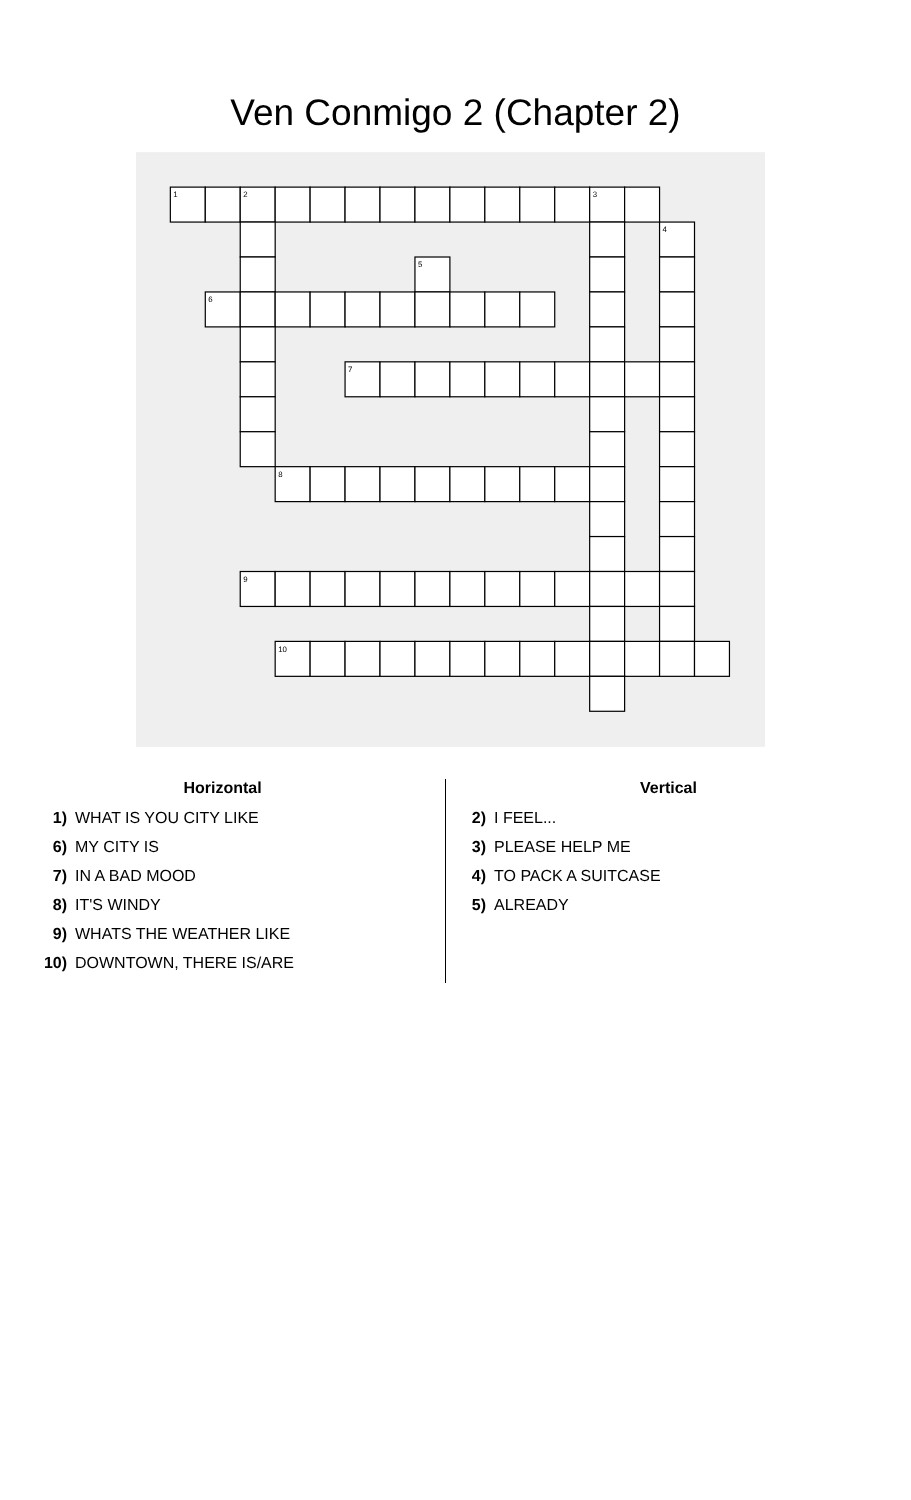Ven Conmigo 2 (Chapter 2)
1
2
3
4
5
6
7
8
9
10
Horizontal
1) WHAT IS YOU CITY LIKE
6) MY CITY IS
7) IN A BAD MOOD
8) IT'S WINDY
9) WHATS THE WEATHER LIKE
10) DOWNTOWN, THERE IS/ARE
Vertical
2) I FEEL...
3) PLEASE HELP ME
4) TO PACK A SUITCASE
5) ALREADY